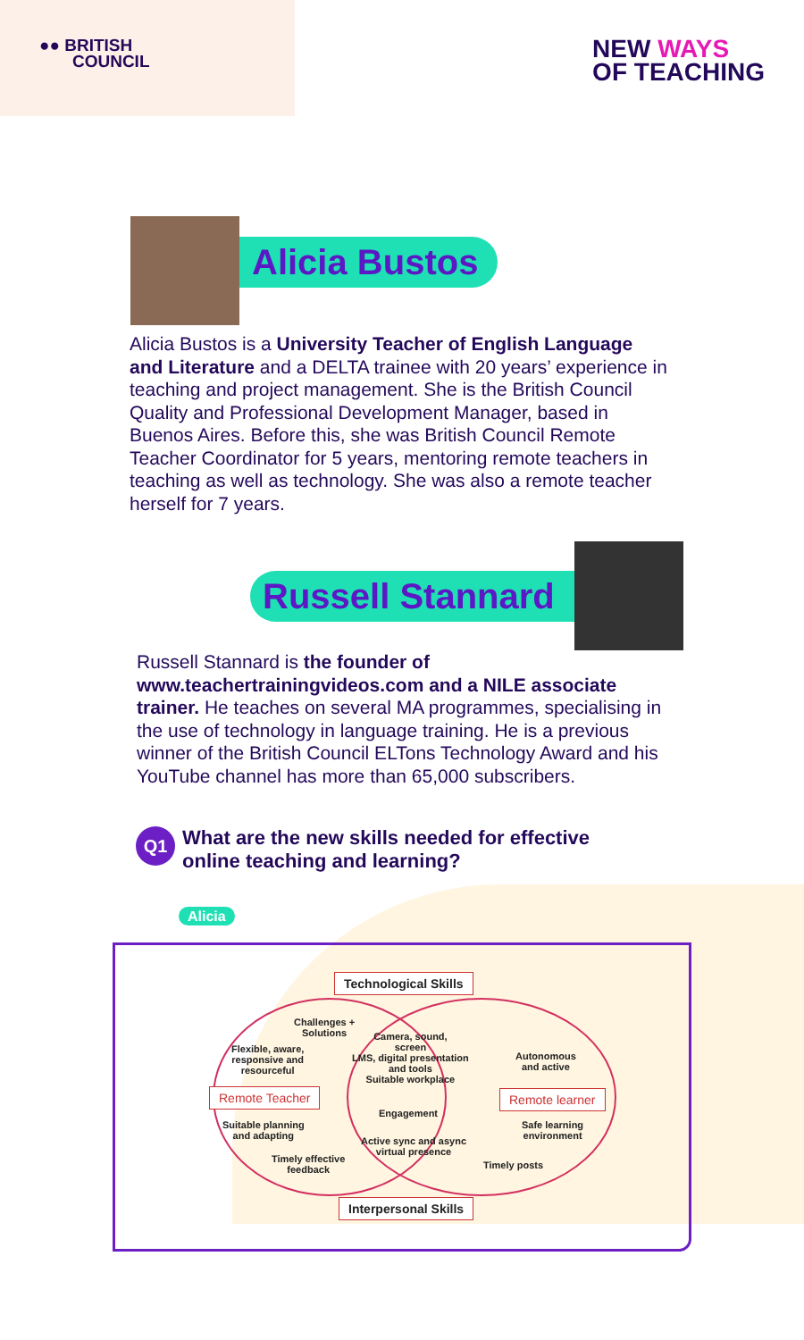●● BRITISH
COUNCIL
NEW WAYS
OF TEACHING
Alicia Bustos
Alicia Bustos is a University Teacher of English Language and Literature and a DELTA trainee with 20 years’ experience in teaching and project management. She is the British Council Quality and Professional Development Manager, based in Buenos Aires. Before this, she was British Council Remote Teacher Coordinator for 5 years, mentoring remote teachers in teaching as well as technology. She was also a remote teacher herself for 7 years.
Russell Stannard
Russell Stannard is the founder of www.teachertrainingvideos.com and a NILE associate trainer. He teaches on several MA programmes, specialising in the use of technology in language training. He is a previous winner of the British Council ELTons Technology Award and his YouTube channel has more than 65,000 subscribers.
Q1 What are the new skills needed for effective
online teaching and learning?
Alicia
Technological Skills
Remote Teacher Remote learner
Interpersonal Skills
Challenges +
Solutions
Flexible, aware,
responsive and
resourceful
Camera, sound,
screen
LMS, digital presentation
and tools
Suitable workplace
Autonomous
and active
Engagement
Suitable planning
and adapting
Safe learning
environment Active sync and async
virtual presence
Timely effective
feedback Timely posts